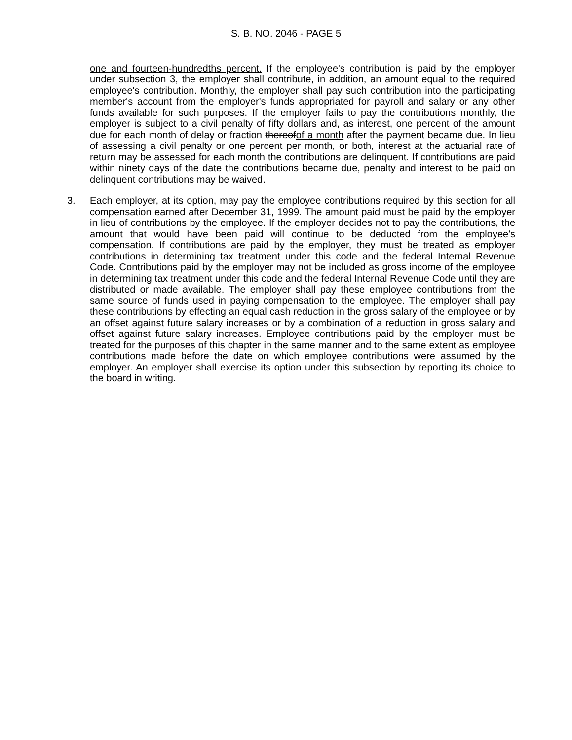S. B. NO. 2046 - PAGE 5
one and fourteen-hundredths percent. If the employee's contribution is paid by the employer under subsection 3, the employer shall contribute, in addition, an amount equal to the required employee's contribution. Monthly, the employer shall pay such contribution into the participating member's account from the employer's funds appropriated for payroll and salary or any other funds available for such purposes. If the employer fails to pay the contributions monthly, the employer is subject to a civil penalty of fifty dollars and, as interest, one percent of the amount due for each month of delay or fraction thereofof a month after the payment became due. In lieu of assessing a civil penalty or one percent per month, or both, interest at the actuarial rate of return may be assessed for each month the contributions are delinquent. If contributions are paid within ninety days of the date the contributions became due, penalty and interest to be paid on delinquent contributions may be waived.
3. Each employer, at its option, may pay the employee contributions required by this section for all compensation earned after December 31, 1999. The amount paid must be paid by the employer in lieu of contributions by the employee. If the employer decides not to pay the contributions, the amount that would have been paid will continue to be deducted from the employee's compensation. If contributions are paid by the employer, they must be treated as employer contributions in determining tax treatment under this code and the federal Internal Revenue Code. Contributions paid by the employer may not be included as gross income of the employee in determining tax treatment under this code and the federal Internal Revenue Code until they are distributed or made available. The employer shall pay these employee contributions from the same source of funds used in paying compensation to the employee. The employer shall pay these contributions by effecting an equal cash reduction in the gross salary of the employee or by an offset against future salary increases or by a combination of a reduction in gross salary and offset against future salary increases. Employee contributions paid by the employer must be treated for the purposes of this chapter in the same manner and to the same extent as employee contributions made before the date on which employee contributions were assumed by the employer. An employer shall exercise its option under this subsection by reporting its choice to the board in writing.